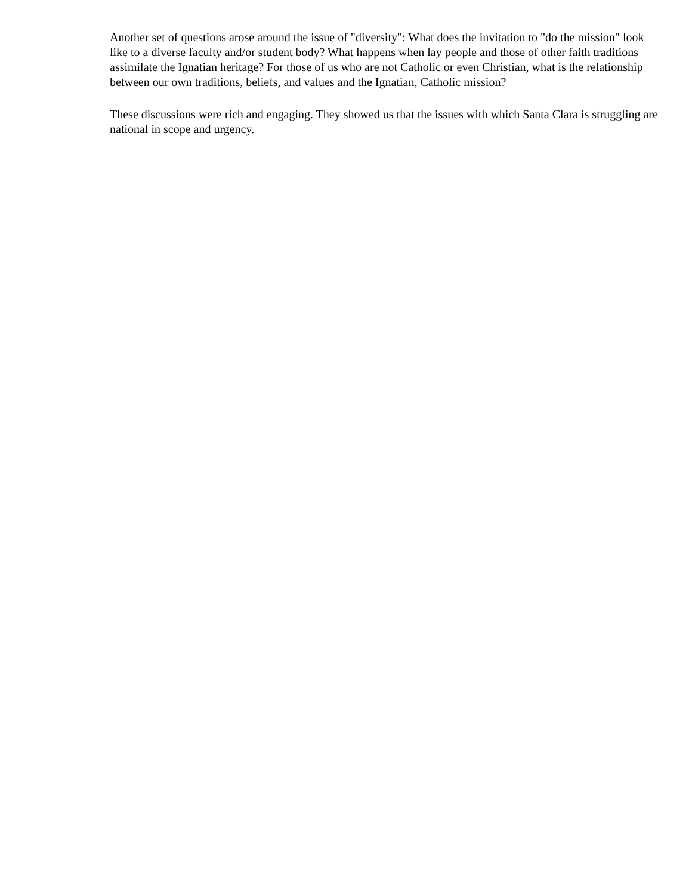Another set of questions arose around the issue of "diversity": What does the invitation to "do the mission" look like to a diverse faculty and/or student body? What happens when lay people and those of other faith traditions assimilate the Ignatian heritage? For those of us who are not Catholic or even Christian, what is the relationship between our own traditions, beliefs, and values and the Ignatian, Catholic mission?
These discussions were rich and engaging. They showed us that the issues with which Santa Clara is struggling are national in scope and urgency.